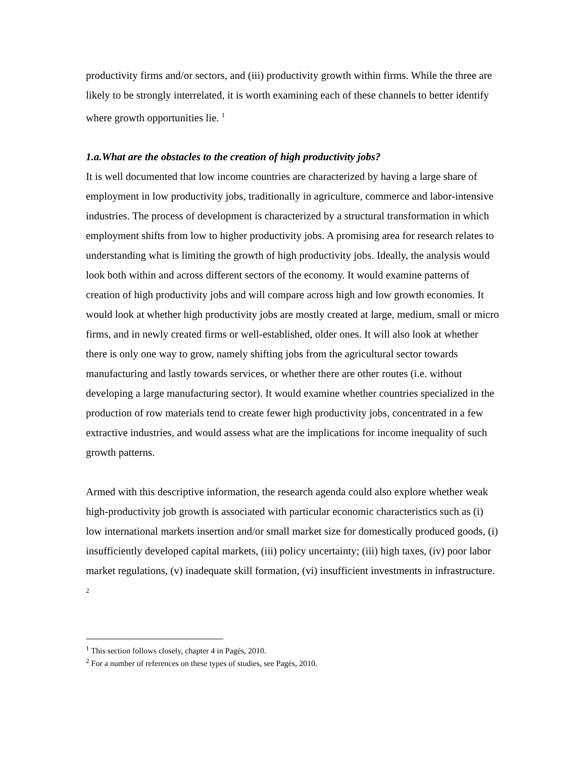productivity firms and/or sectors, and (iii) productivity growth within firms. While the three are likely to be strongly interrelated, it is worth examining each of these channels to better identify where growth opportunities lie. <sup>1</sup>
1.a.What are the obstacles to the creation of high productivity jobs?
It is well documented that low income countries are characterized by having a large share of employment in low productivity jobs, traditionally in agriculture, commerce and labor-intensive industries. The process of development is characterized by a structural transformation in which employment shifts from low to higher productivity jobs. A promising area for research relates to understanding what is limiting the growth of high productivity jobs. Ideally, the analysis would look both within and across different sectors of the economy. It would examine patterns of creation of high productivity jobs and will compare across high and low growth economies. It would look at whether high productivity jobs are mostly created at large, medium, small or micro firms, and in newly created firms or well-established, older ones. It will also look at whether there is only one way to grow, namely shifting jobs from the agricultural sector towards manufacturing and lastly towards services, or whether there are other routes (i.e. without developing a large manufacturing sector). It would examine whether countries specialized in the production of row materials tend to create fewer high productivity jobs, concentrated in a few extractive industries, and would assess what are the implications for income inequality of such growth patterns.
Armed with this descriptive information, the research agenda could also explore whether weak high-productivity job growth is associated with particular economic characteristics such as (i) low international markets insertion and/or small market size for domestically produced goods, (i) insufficiently developed capital markets, (iii) policy uncertainty; (iii) high taxes, (iv) poor labor market regulations, (v) inadequate skill formation, (vi) insufficient investments in infrastructure. <sup>2</sup>
<sup>1</sup> This section follows closely, chapter 4 in Pagés, 2010.
<sup>2</sup> For a number of references on these types of studies, see Pagés, 2010.